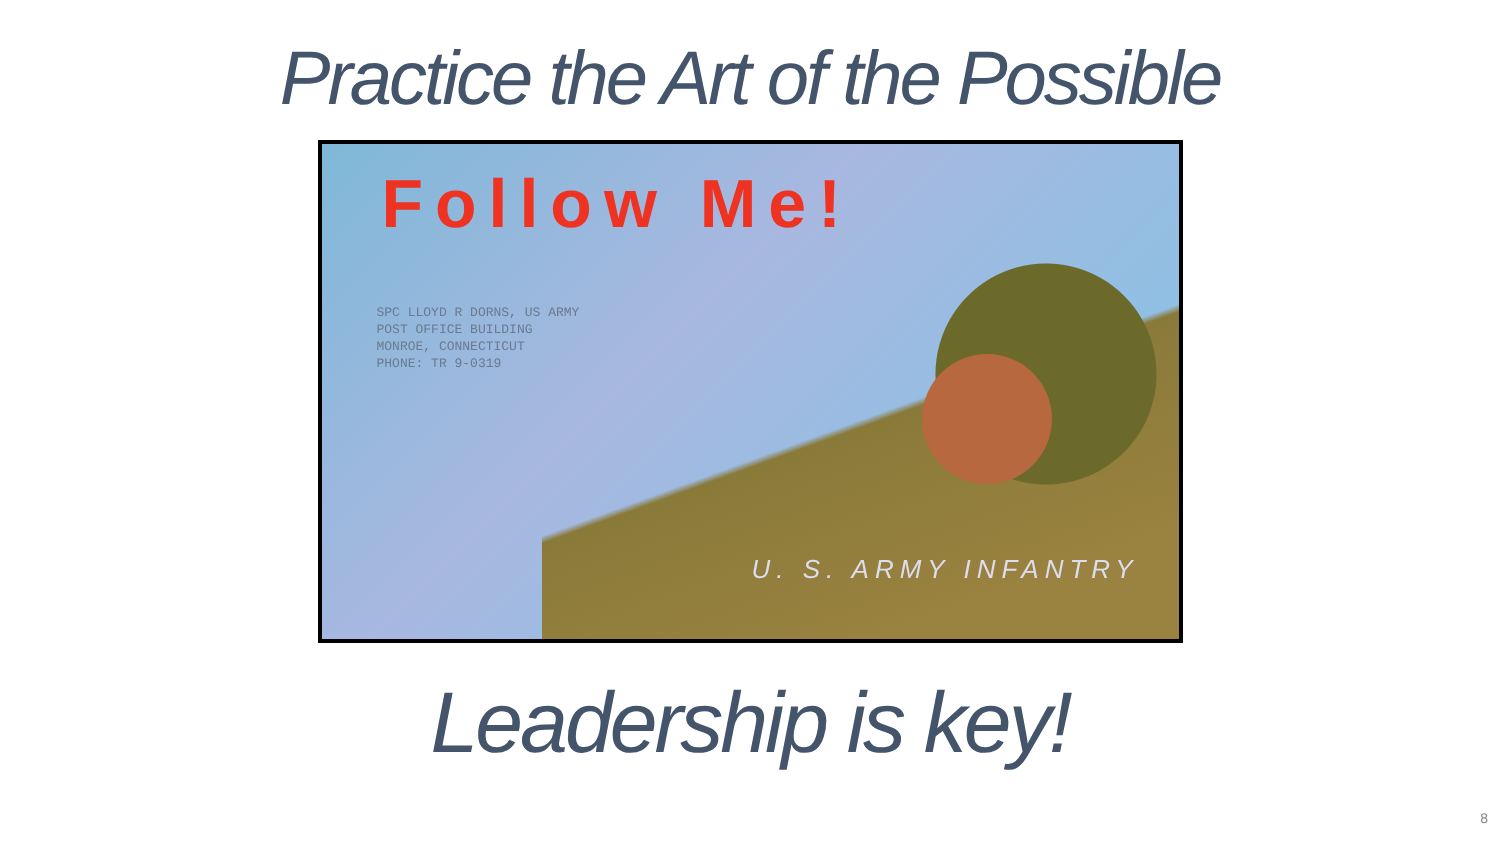Practice the Art of the Possible
Follow Me!
SPC LLOYD R DORNS, US ARMY
POST OFFICE BUILDING
MONROE, CONNECTICUT
PHONE: TR 9-0319
U. S. ARMY INFANTRY
Leadership is key!
8